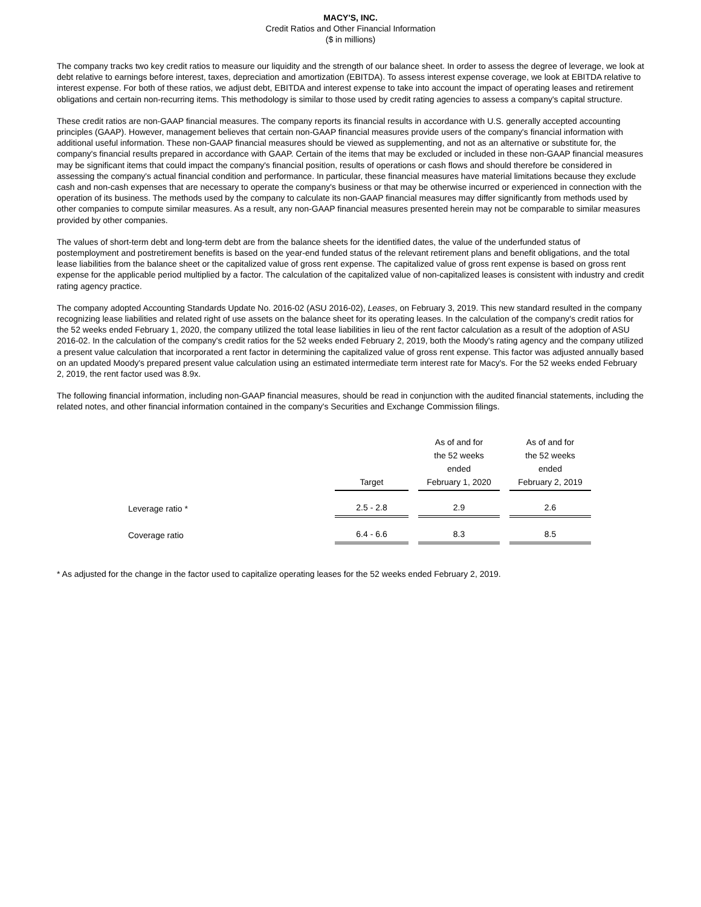MACY'S, INC.
Credit Ratios and Other Financial Information
($ in millions)
The company tracks two key credit ratios to measure our liquidity and the strength of our balance sheet. In order to assess the degree of leverage, we look at debt relative to earnings before interest, taxes, depreciation and amortization (EBITDA). To assess interest expense coverage, we look at EBITDA relative to interest expense. For both of these ratios, we adjust debt, EBITDA and interest expense to take into account the impact of operating leases and retirement obligations and certain non-recurring items. This methodology is similar to those used by credit rating agencies to assess a company's capital structure.
These credit ratios are non-GAAP financial measures. The company reports its financial results in accordance with U.S. generally accepted accounting principles (GAAP). However, management believes that certain non-GAAP financial measures provide users of the company's financial information with additional useful information. These non-GAAP financial measures should be viewed as supplementing, and not as an alternative or substitute for, the company's financial results prepared in accordance with GAAP. Certain of the items that may be excluded or included in these non-GAAP financial measures may be significant items that could impact the company's financial position, results of operations or cash flows and should therefore be considered in assessing the company's actual financial condition and performance. In particular, these financial measures have material limitations because they exclude cash and non-cash expenses that are necessary to operate the company's business or that may be otherwise incurred or experienced in connection with the operation of its business. The methods used by the company to calculate its non-GAAP financial measures may differ significantly from methods used by other companies to compute similar measures. As a result, any non-GAAP financial measures presented herein may not be comparable to similar measures provided by other companies.
The values of short-term debt and long-term debt are from the balance sheets for the identified dates, the value of the underfunded status of postemployment and postretirement benefits is based on the year-end funded status of the relevant retirement plans and benefit obligations, and the total lease liabilities from the balance sheet or the capitalized value of gross rent expense. The capitalized value of gross rent expense is based on gross rent expense for the applicable period multiplied by a factor. The calculation of the capitalized value of non-capitalized leases is consistent with industry and credit rating agency practice.
The company adopted Accounting Standards Update No. 2016-02 (ASU 2016-02), Leases, on February 3, 2019. This new standard resulted in the company recognizing lease liabilities and related right of use assets on the balance sheet for its operating leases. In the calculation of the company's credit ratios for the 52 weeks ended February 1, 2020, the company utilized the total lease liabilities in lieu of the rent factor calculation as a result of the adoption of ASU 2016-02. In the calculation of the company's credit ratios for the 52 weeks ended February 2, 2019, both the Moody's rating agency and the company utilized a present value calculation that incorporated a rent factor in determining the capitalized value of gross rent expense. This factor was adjusted annually based on an updated Moody's prepared present value calculation using an estimated intermediate term interest rate for Macy's. For the 52 weeks ended February 2, 2019, the rent factor used was 8.9x.
The following financial information, including non-GAAP financial measures, should be read in conjunction with the audited financial statements, including the related notes, and other financial information contained in the company's Securities and Exchange Commission filings.
| | Target | As of and for the 52 weeks ended February 1, 2020 | As of and for the 52 weeks ended February 2, 2019 |
| Leverage ratio * | 2.5 - 2.8 | 2.9 | 2.6 |
| Coverage ratio | 6.4 - 6.6 | 8.3 | 8.5 |
* As adjusted for the change in the factor used to capitalize operating leases for the 52 weeks ended February 2, 2019.